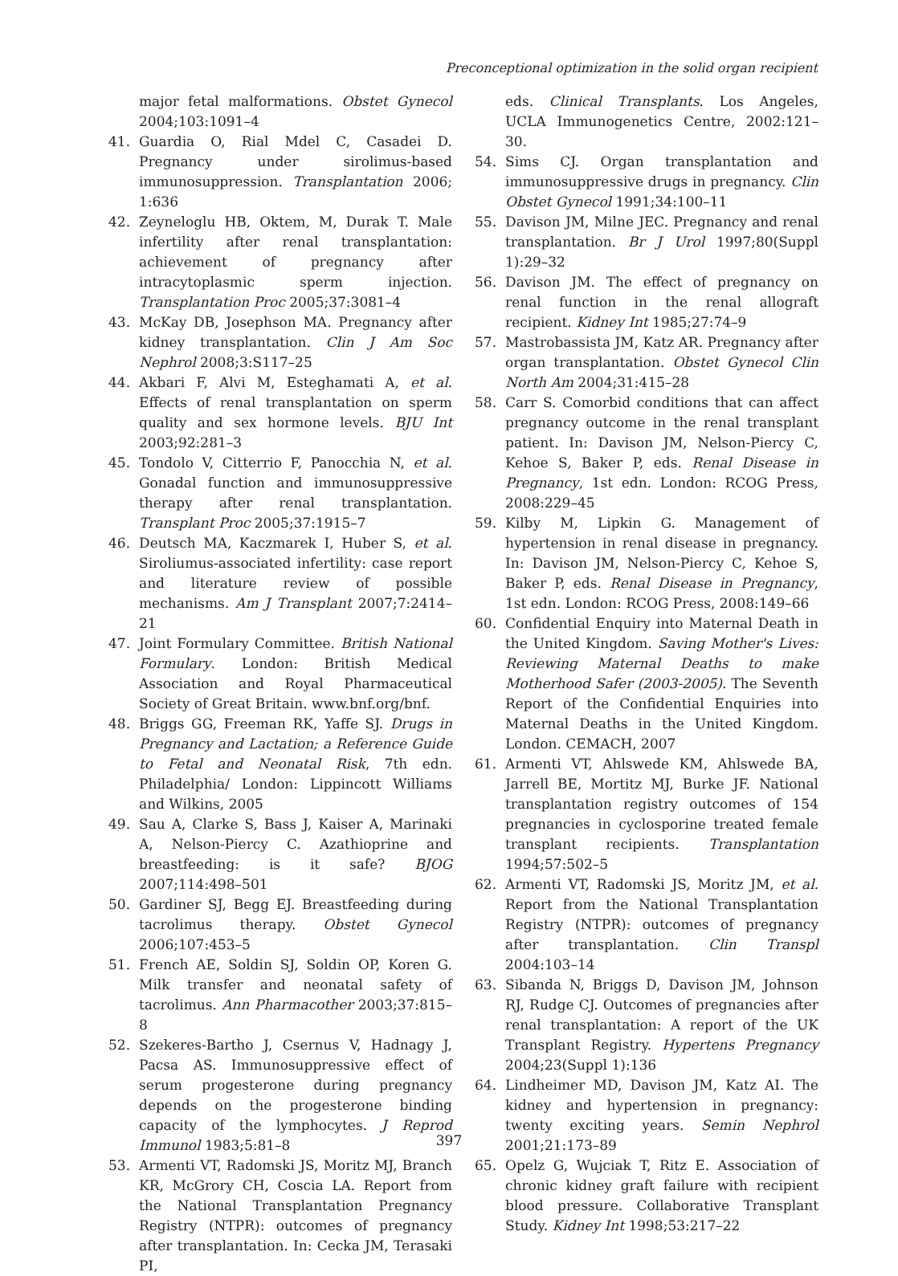Preconceptional optimization in the solid organ recipient
major fetal malformations. Obstet Gynecol 2004;103:1091–4
41. Guardia O, Rial Mdel C, Casadei D. Pregnancy under sirolimus-based immunosuppression. Transplantation 2006; 1:636
42. Zeyneloglu HB, Oktem, M, Durak T. Male infertility after renal transplantation: achievement of pregnancy after intracytoplasmic sperm injection. Transplantation Proc 2005;37:3081–4
43. McKay DB, Josephson MA. Pregnancy after kidney transplantation. Clin J Am Soc Nephrol 2008;3:S117–25
44. Akbari F, Alvi M, Esteghamati A, et al. Effects of renal transplantation on sperm quality and sex hormone levels. BJU Int 2003;92:281–3
45. Tondolo V, Citterrio F, Panocchia N, et al. Gonadal function and immunosuppressive therapy after renal transplantation. Transplant Proc 2005;37:1915–7
46. Deutsch MA, Kaczmarek I, Huber S, et al. Siroliumus-associated infertility: case report and literature review of possible mechanisms. Am J Transplant 2007;7:2414–21
47. Joint Formulary Committee. British National Formulary. London: British Medical Association and Royal Pharmaceutical Society of Great Britain. www.bnf.org/bnf.
48. Briggs GG, Freeman RK, Yaffe SJ. Drugs in Pregnancy and Lactation; a Reference Guide to Fetal and Neonatal Risk, 7th edn. Philadelphia/ London: Lippincott Williams and Wilkins, 2005
49. Sau A, Clarke S, Bass J, Kaiser A, Marinaki A, Nelson-Piercy C. Azathioprine and breastfeeding: is it safe? BJOG 2007;114:498–501
50. Gardiner SJ, Begg EJ. Breastfeeding during tacrolimus therapy. Obstet Gynecol 2006;107:453–5
51. French AE, Soldin SJ, Soldin OP, Koren G. Milk transfer and neonatal safety of tacrolimus. Ann Pharmacother 2003;37:815–8
52. Szekeres-Bartho J, Csernus V, Hadnagy J, Pacsa AS. Immunosuppressive effect of serum progesterone during pregnancy depends on the progesterone binding capacity of the lymphocytes. J Reprod Immunol 1983;5:81–8
53. Armenti VT, Radomski JS, Moritz MJ, Branch KR, McGrory CH, Coscia LA. Report from the National Transplantation Pregnancy Registry (NTPR): outcomes of pregnancy after transplantation. In: Cecka JM, Terasaki PI,
eds. Clinical Transplants. Los Angeles, UCLA Immunogenetics Centre, 2002:121–30.
54. Sims CJ. Organ transplantation and immunosuppressive drugs in pregnancy. Clin Obstet Gynecol 1991;34:100–11
55. Davison JM, Milne JEC. Pregnancy and renal transplantation. Br J Urol 1997;80(Suppl 1):29–32
56. Davison JM. The effect of pregnancy on renal function in the renal allograft recipient. Kidney Int 1985;27:74–9
57. Mastrobassista JM, Katz AR. Pregnancy after organ transplantation. Obstet Gynecol Clin North Am 2004;31:415–28
58. Carr S. Comorbid conditions that can affect pregnancy outcome in the renal transplant patient. In: Davison JM, Nelson-Piercy C, Kehoe S, Baker P, eds. Renal Disease in Pregnancy, 1st edn. London: RCOG Press, 2008:229–45
59. Kilby M, Lipkin G. Management of hypertension in renal disease in pregnancy. In: Davison JM, Nelson-Piercy C, Kehoe S, Baker P, eds. Renal Disease in Pregnancy, 1st edn. London: RCOG Press, 2008:149–66
60. Confidential Enquiry into Maternal Death in the United Kingdom. Saving Mother's Lives: Reviewing Maternal Deaths to make Motherhood Safer (2003-2005). The Seventh Report of the Confidential Enquiries into Maternal Deaths in the United Kingdom. London. CEMACH, 2007
61. Armenti VT, Ahlswede KM, Ahlswede BA, Jarrell BE, Mortitz MJ, Burke JF. National transplantation registry outcomes of 154 pregnancies in cyclosporine treated female transplant recipients. Transplantation 1994;57:502–5
62. Armenti VT, Radomski JS, Moritz JM, et al. Report from the National Transplantation Registry (NTPR): outcomes of pregnancy after transplantation. Clin Transpl 2004:103–14
63. Sibanda N, Briggs D, Davison JM, Johnson RJ, Rudge CJ. Outcomes of pregnancies after renal transplantation: A report of the UK Transplant Registry. Hypertens Pregnancy 2004;23(Suppl 1):136
64. Lindheimer MD, Davison JM, Katz AI. The kidney and hypertension in pregnancy: twenty exciting years. Semin Nephrol 2001;21:173–89
65. Opelz G, Wujciak T, Ritz E. Association of chronic kidney graft failure with recipient blood pressure. Collaborative Transplant Study. Kidney Int 1998;53:217–22
397